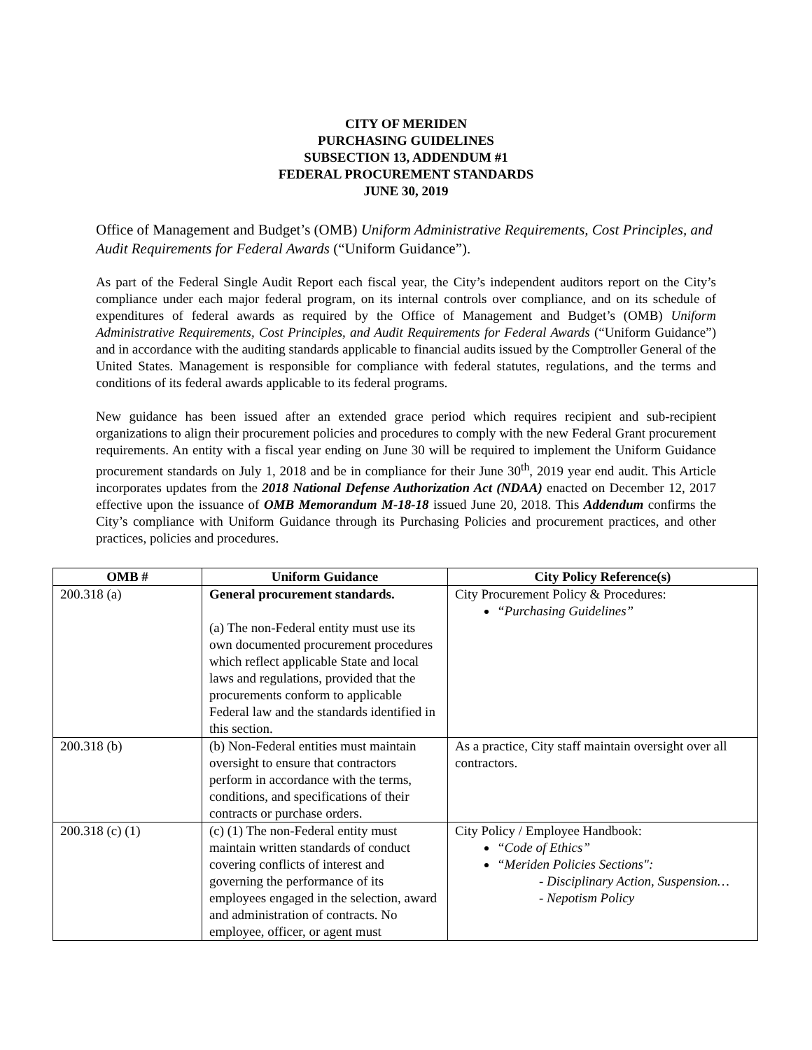CITY OF MERIDEN
PURCHASING GUIDELINES
SUBSECTION 13, ADDENDUM #1
FEDERAL PROCUREMENT STANDARDS
JUNE 30, 2019
Office of Management and Budget’s (OMB) Uniform Administrative Requirements, Cost Principles, and Audit Requirements for Federal Awards (“Uniform Guidance”).
As part of the Federal Single Audit Report each fiscal year, the City’s independent auditors report on the City’s compliance under each major federal program, on its internal controls over compliance, and on its schedule of expenditures of federal awards as required by the Office of Management and Budget’s (OMB) Uniform Administrative Requirements, Cost Principles, and Audit Requirements for Federal Awards (“Uniform Guidance”) and in accordance with the auditing standards applicable to financial audits issued by the Comptroller General of the United States. Management is responsible for compliance with federal statutes, regulations, and the terms and conditions of its federal awards applicable to its federal programs.
New guidance has been issued after an extended grace period which requires recipient and sub-recipient organizations to align their procurement policies and procedures to comply with the new Federal Grant procurement requirements. An entity with a fiscal year ending on June 30 will be required to implement the Uniform Guidance procurement standards on July 1, 2018 and be in compliance for their June 30<sup>th</sup>, 2019 year end audit. This Article incorporates updates from the 2018 National Defense Authorization Act (NDAA) enacted on December 12, 2017 effective upon the issuance of OMB Memorandum M-18-18 issued June 20, 2018. This Addendum confirms the City’s compliance with Uniform Guidance through its Purchasing Policies and procurement practices, and other practices, policies and procedures.
| OMB # | Uniform Guidance | City Policy Reference(s) |
| --- | --- | --- |
| 200.318 (a) | General procurement standards. (a) The non-Federal entity must use its own documented procurement procedures which reflect applicable State and local laws and regulations, provided that the procurements conform to applicable Federal law and the standards identified in this section. | City Procurement Policy & Procedures: “Purchasing Guidelines” |
| 200.318 (b) | (b) Non-Federal entities must maintain oversight to ensure that contractors perform in accordance with the terms, conditions, and specifications of their contracts or purchase orders. | As a practice, City staff maintain oversight over all contractors. |
| 200.318 (c) (1) | (c) (1) The non-Federal entity must maintain written standards of conduct covering conflicts of interest and governing the performance of its employees engaged in the selection, award and administration of contracts. No employee, officer, or agent must | City Policy / Employee Handbook: “Code of Ethics” “Meriden Policies Sections": - Disciplinary Action, Suspension… - Nepotism Policy |